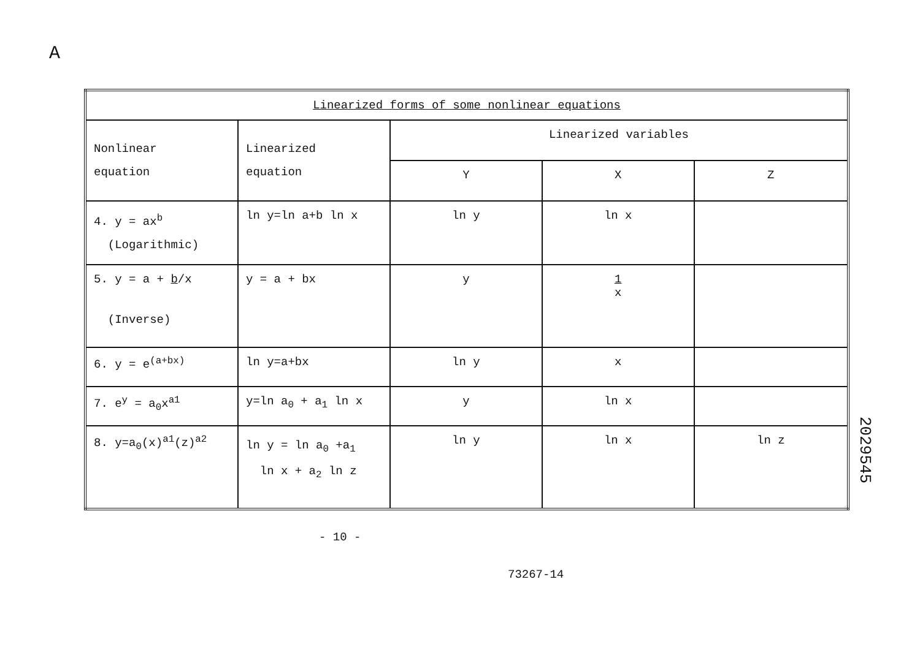A
| Linearized forms of some nonlinear equations | | | | |
| --- | --- | --- | --- | --- |
| Nonlinear equation | Linearized equation | Linearized variables | | |
| | | Y | X | Z |
| 4. y = ax<sup>b</sup> (Logarithmic) | ln y=ln a+b ln x | ln y | ln x | |
| 5. y = a + b /x (Inverse) | y = a + bx | y | 1 x | |
| 6. y = e<sup>(a+bx)</sup> | ln y=a+bx | ln y | x | |
| 7. e<sup>y</sup> = a<sub>0</sub>x<sup>a1</sup> | y=ln a<sub>0</sub> + a<sub>1</sub> ln x | y | ln x | |
| 8. y=a<sub>0</sub>(x)<sup>a1</sup>(z)<sup>a2</sup> | ln y = ln a<sub>0</sub> +a<sub>1</sub> ln x + a<sub>2</sub> ln z | ln y | ln x | ln z |
2029545
- 10 -
73267-14